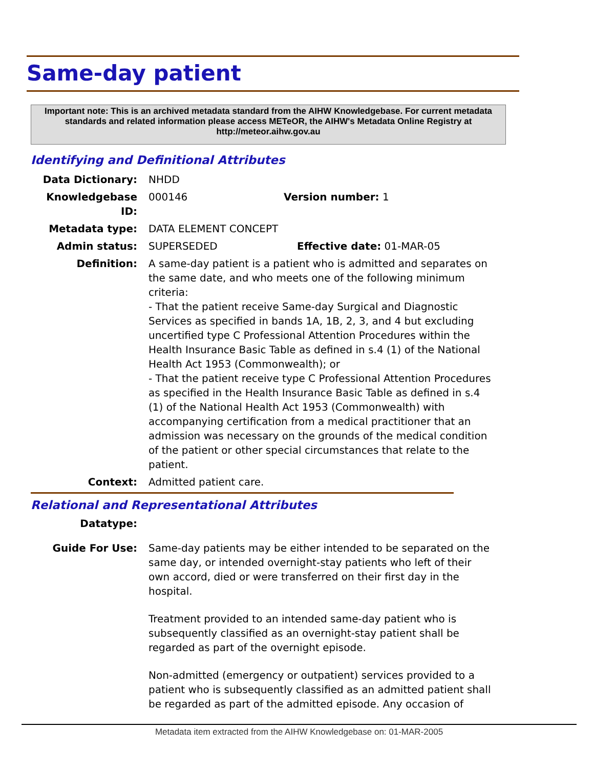Same-day patient
Important note: This is an archived metadata standard from the AIHW Knowledgebase. For current metadata standards and related information please access METeOR, the AIHW's Metadata Online Registry at http://meteor.aihw.gov.au
Identifying and Definitional Attributes
Data Dictionary: NHDD
Knowledgebase ID: 000146 Version number: 1
Metadata type: DATA ELEMENT CONCEPT
Admin status: SUPERSEDED Effective date: 01-MAR-05
Definition: A same-day patient is a patient who is admitted and separates on the same date, and who meets one of the following minimum criteria:
- That the patient receive Same-day Surgical and Diagnostic Services as specified in bands 1A, 1B, 2, 3, and 4 but excluding uncertified type C Professional Attention Procedures within the Health Insurance Basic Table as defined in s.4 (1) of the National Health Act 1953 (Commonwealth); or
- That the patient receive type C Professional Attention Procedures as specified in the Health Insurance Basic Table as defined in s.4 (1) of the National Health Act 1953 (Commonwealth) with accompanying certification from a medical practitioner that an admission was necessary on the grounds of the medical condition of the patient or other special circumstances that relate to the patient.
Context: Admitted patient care.
Relational and Representational Attributes
Datatype:
Guide For Use: Same-day patients may be either intended to be separated on the same day, or intended overnight-stay patients who left of their own accord, died or were transferred on their first day in the hospital.
Treatment provided to an intended same-day patient who is subsequently classified as an overnight-stay patient shall be regarded as part of the overnight episode.
Non-admitted (emergency or outpatient) services provided to a patient who is subsequently classified as an admitted patient shall be regarded as part of the admitted episode. Any occasion of
Metadata item extracted from the AIHW Knowledgebase on: 01-MAR-2005